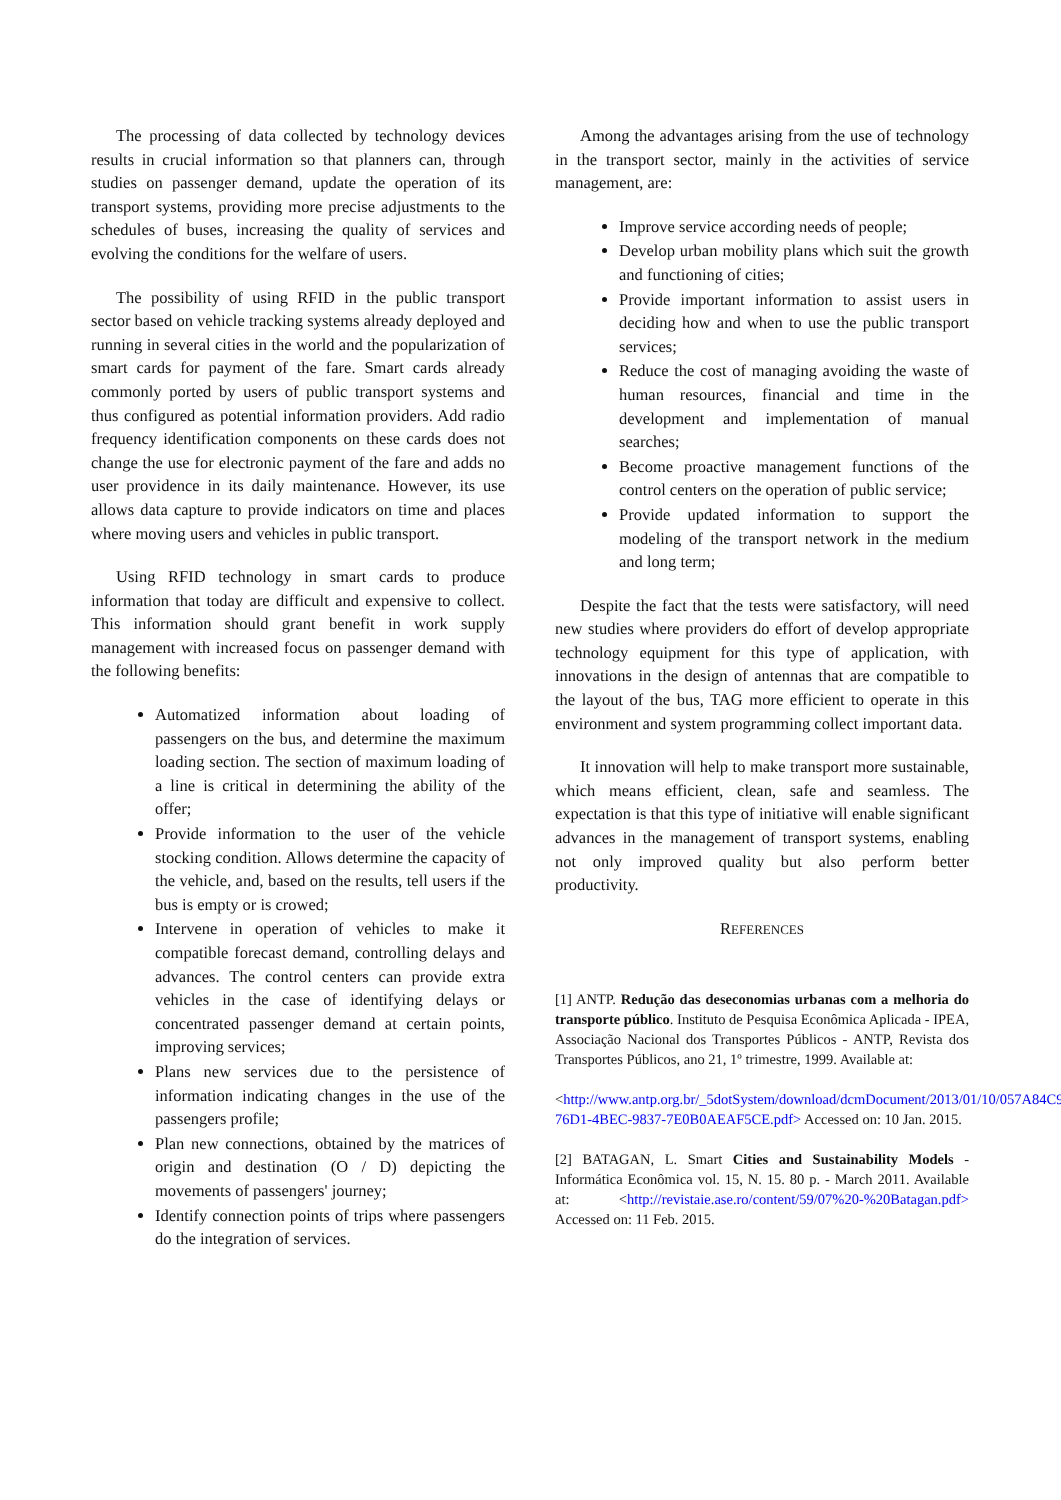The processing of data collected by technology devices results in crucial information so that planners can, through studies on passenger demand, update the operation of its transport systems, providing more precise adjustments to the schedules of buses, increasing the quality of services and evolving the conditions for the welfare of users.
The possibility of using RFID in the public transport sector based on vehicle tracking systems already deployed and running in several cities in the world and the popularization of smart cards for payment of the fare. Smart cards already commonly ported by users of public transport systems and thus configured as potential information providers. Add radio frequency identification components on these cards does not change the use for electronic payment of the fare and adds no user providence in its daily maintenance. However, its use allows data capture to provide indicators on time and places where moving users and vehicles in public transport.
Using RFID technology in smart cards to produce information that today are difficult and expensive to collect. This information should grant benefit in work supply management with increased focus on passenger demand with the following benefits:
Automatized information about loading of passengers on the bus, and determine the maximum loading section. The section of maximum loading of a line is critical in determining the ability of the offer;
Provide information to the user of the vehicle stocking condition. Allows determine the capacity of the vehicle, and, based on the results, tell users if the bus is empty or is crowed;
Intervene in operation of vehicles to make it compatible forecast demand, controlling delays and advances. The control centers can provide extra vehicles in the case of identifying delays or concentrated passenger demand at certain points, improving services;
Plans new services due to the persistence of information indicating changes in the use of the passengers profile;
Plan new connections, obtained by the matrices of origin and destination (O / D) depicting the movements of passengers' journey;
Identify connection points of trips where passengers do the integration of services.
Among the advantages arising from the use of technology in the transport sector, mainly in the activities of service management, are:
Improve service according needs of people;
Develop urban mobility plans which suit the growth and functioning of cities;
Provide important information to assist users in deciding how and when to use the public transport services;
Reduce the cost of managing avoiding the waste of human resources, financial and time in the development and implementation of manual searches;
Become proactive management functions of the control centers on the operation of public service;
Provide updated information to support the modeling of the transport network in the medium and long term;
Despite the fact that the tests were satisfactory, will need new studies where providers do effort of develop appropriate technology equipment for this type of application, with innovations in the design of antennas that are compatible to the layout of the bus, TAG more efficient to operate in this environment and system programming collect important data.
It innovation will help to make transport more sustainable, which means efficient, clean, safe and seamless. The expectation is that this type of initiative will enable significant advances in the management of transport systems, enabling not only improved quality but also perform better productivity.
REFERENCES
[1] ANTP. Redução das deseconomias urbanas com a melhoria do transporte público. Instituto de Pesquisa Econômica Aplicada - IPEA, Associação Nacional dos Transportes Públicos - ANTP, Revista dos Transportes Públicos, ano 21, 1º trimestre, 1999. Available at:
<http://www.antp.org.br/_5dotSystem/download/dcmDocument/2013/01/10/057A84C9-76D1-4BEC-9837-7E0B0AEAF5CE.pdf> Accessed on: 10 Jan. 2015.
[2] BATAGAN, L. Smart Cities and Sustainability Models - Informática Econômica vol. 15, N. 15. 80 p. - March 2011. Available at: <http://revistaie.ase.ro/content/59/07%20-%20Batagan.pdf> Accessed on: 11 Feb. 2015.